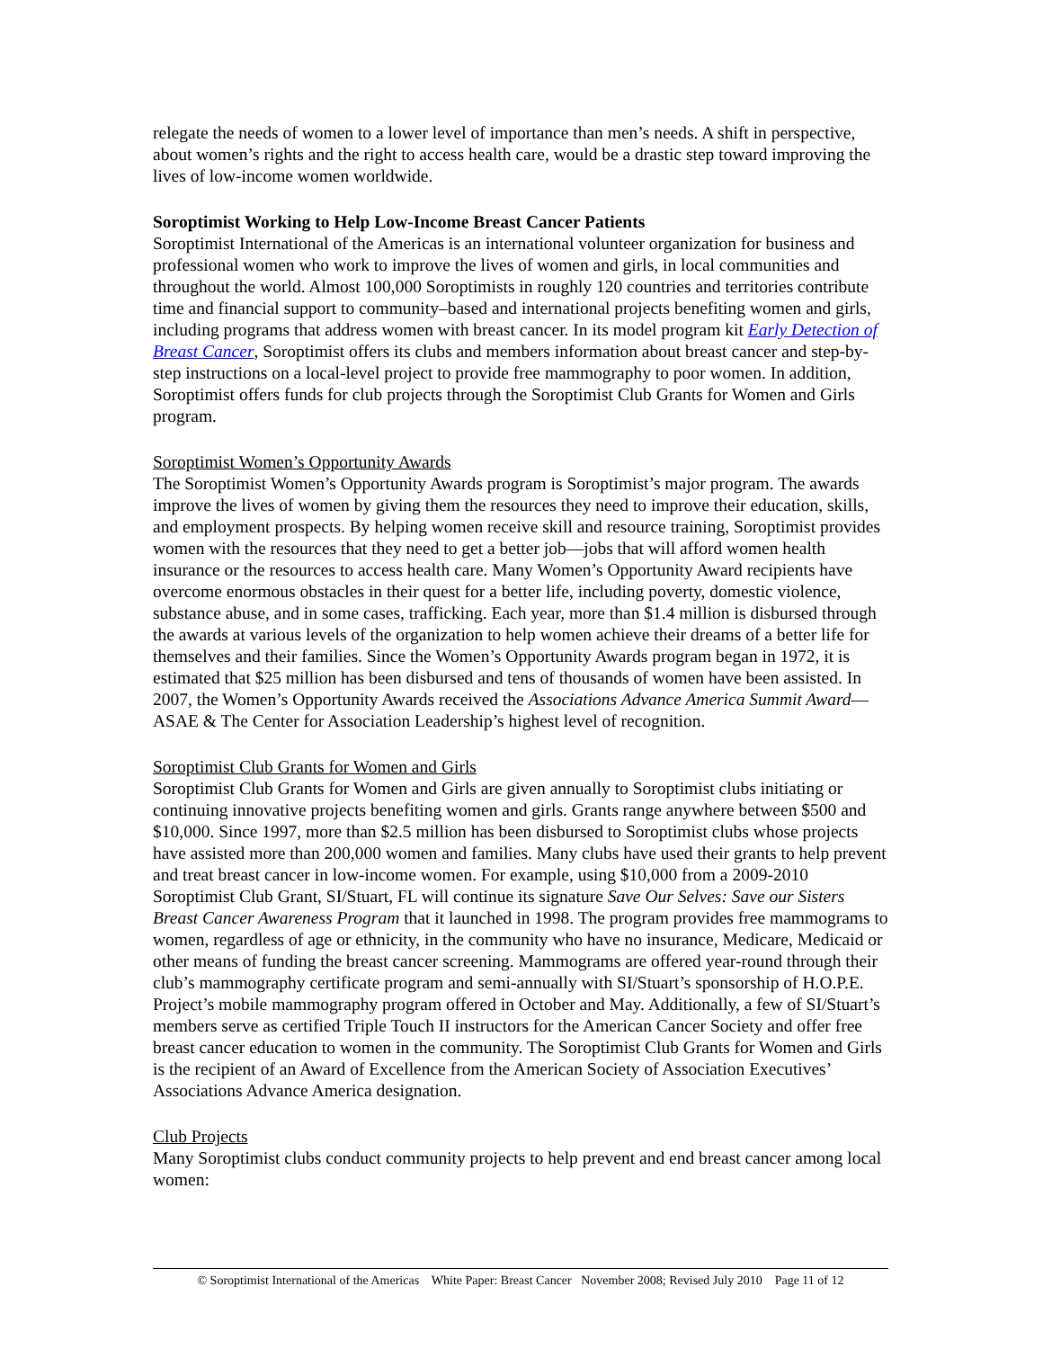relegate the needs of women to a lower level of importance than men’s needs. A shift in perspective, about women’s rights and the right to access health care, would be a drastic step toward improving the lives of low-income women worldwide.
Soroptimist Working to Help Low-Income Breast Cancer Patients
Soroptimist International of the Americas is an international volunteer organization for business and professional women who work to improve the lives of women and girls, in local communities and throughout the world. Almost 100,000 Soroptimists in roughly 120 countries and territories contribute time and financial support to community–based and international projects benefiting women and girls, including programs that address women with breast cancer. In its model program kit Early Detection of Breast Cancer, Soroptimist offers its clubs and members information about breast cancer and step-by-step instructions on a local-level project to provide free mammography to poor women. In addition, Soroptimist offers funds for club projects through the Soroptimist Club Grants for Women and Girls program.
Soroptimist Women’s Opportunity Awards
The Soroptimist Women’s Opportunity Awards program is Soroptimist’s major program. The awards improve the lives of women by giving them the resources they need to improve their education, skills, and employment prospects. By helping women receive skill and resource training, Soroptimist provides women with the resources that they need to get a better job—jobs that will afford women health insurance or the resources to access health care. Many Women’s Opportunity Award recipients have overcome enormous obstacles in their quest for a better life, including poverty, domestic violence, substance abuse, and in some cases, trafficking. Each year, more than $1.4 million is disbursed through the awards at various levels of the organization to help women achieve their dreams of a better life for themselves and their families. Since the Women’s Opportunity Awards program began in 1972, it is estimated that $25 million has been disbursed and tens of thousands of women have been assisted. In 2007, the Women’s Opportunity Awards received the Associations Advance America Summit Award—ASAE & The Center for Association Leadership’s highest level of recognition.
Soroptimist Club Grants for Women and Girls
Soroptimist Club Grants for Women and Girls are given annually to Soroptimist clubs initiating or continuing innovative projects benefiting women and girls. Grants range anywhere between $500 and $10,000. Since 1997, more than $2.5 million has been disbursed to Soroptimist clubs whose projects have assisted more than 200,000 women and families. Many clubs have used their grants to help prevent and treat breast cancer in low-income women. For example, using $10,000 from a 2009-2010 Soroptimist Club Grant, SI/Stuart, FL will continue its signature Save Our Selves: Save our Sisters Breast Cancer Awareness Program that it launched in 1998. The program provides free mammograms to women, regardless of age or ethnicity, in the community who have no insurance, Medicare, Medicaid or other means of funding the breast cancer screening. Mammograms are offered year-round through their club’s mammography certificate program and semi-annually with SI/Stuart’s sponsorship of H.O.P.E. Project’s mobile mammography program offered in October and May. Additionally, a few of SI/Stuart’s members serve as certified Triple Touch II instructors for the American Cancer Society and offer free breast cancer education to women in the community. The Soroptimist Club Grants for Women and Girls is the recipient of an Award of Excellence from the American Society of Association Executives’ Associations Advance America designation.
Club Projects
Many Soroptimist clubs conduct community projects to help prevent and end breast cancer among local women:
© Soroptimist International of the Americas White Paper: Breast Cancer November 2008; Revised July 2010 Page 11 of 12